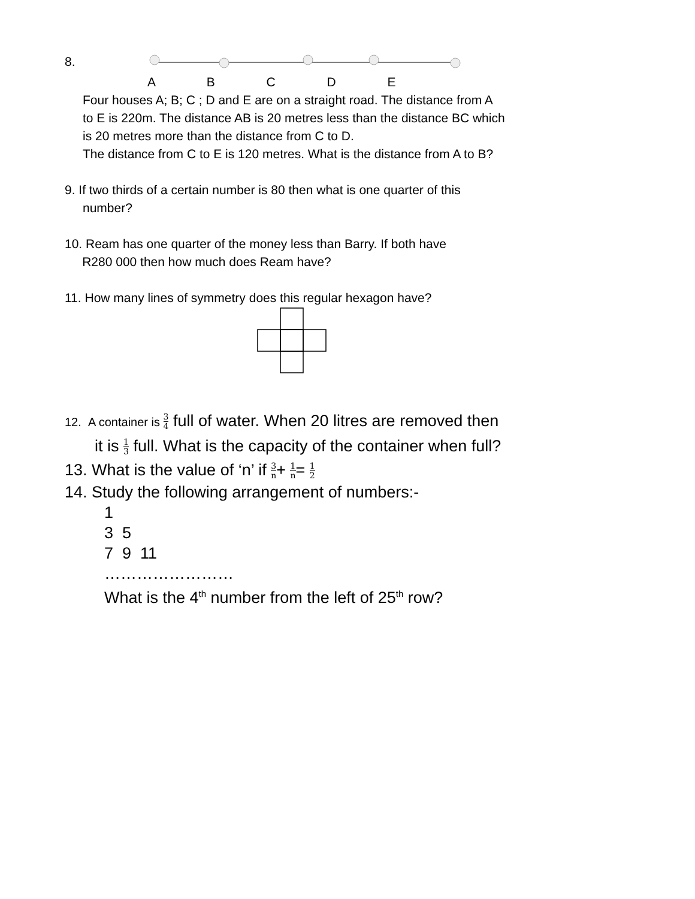8. A B C D E
Four houses A; B; C ; D and E are on a straight road. The distance from A
to E is 220m. The distance AB is 20 metres less than the distance BC which
is 20 metres more than the distance from C to D.
The distance from C to E is 120 metres. What is the distance from A to B?
9. If two thirds of a certain number is 80 then what is one quarter of this
number?
10. Ream has one quarter of the money less than Barry. If both have
R280 000 then how much does Ream have?
11. How many lines of symmetry does this regular hexagon have?
12. A container is 3 4 full of water. When 20 litres are removed then
it is 1 3 full. What is the capacity of the container when full?
13. What is the value of ‘n’ if 3 n+ 1 n= 1 2
14. Study the following arrangement of numbers:-
1
3 5
7 9 11
……………………
What is the 4<sup>th</sup> number from the left of 25<sup>th</sup> row?